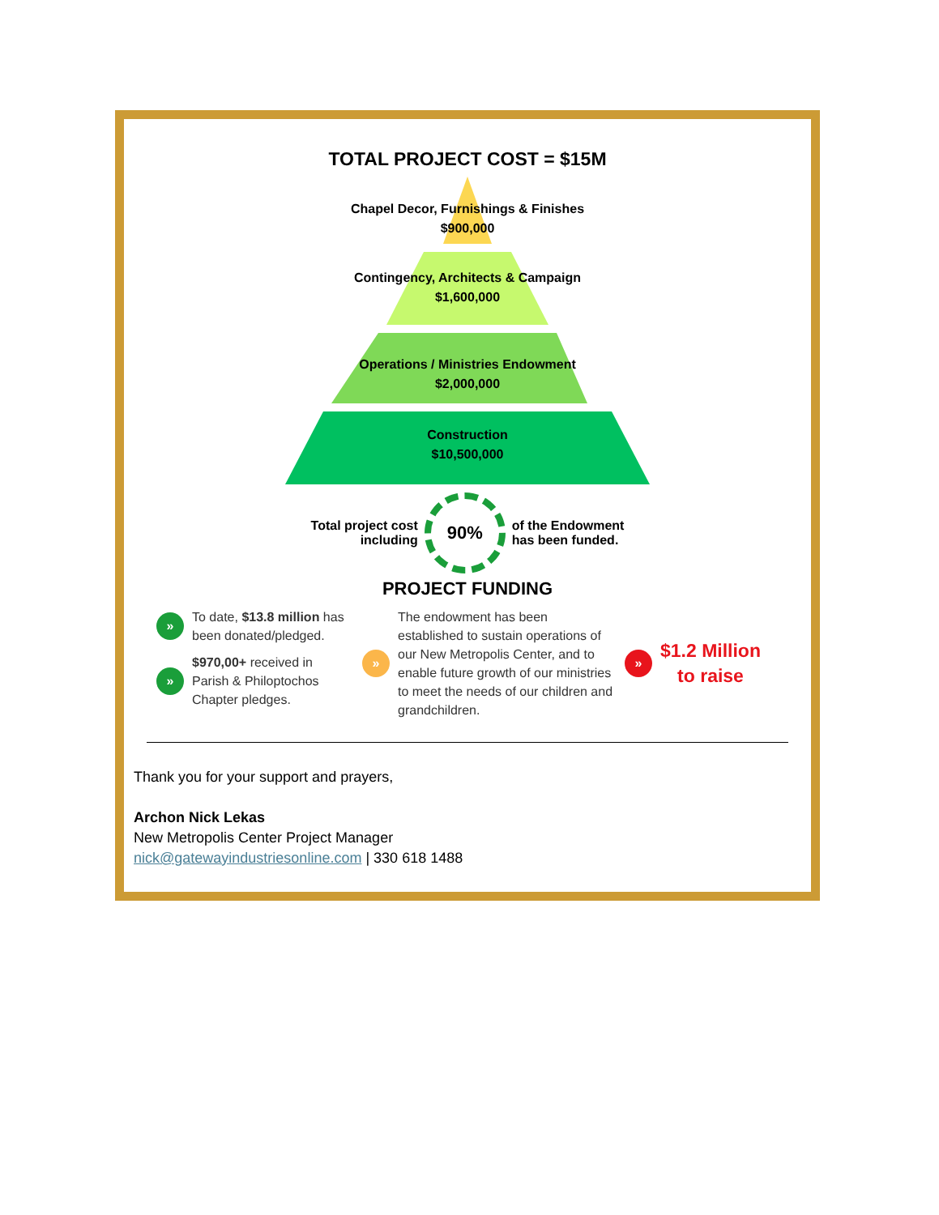TOTAL PROJECT COST = $15M
Chapel Decor, Furnishings & Finishes
$900,000
Contingency, Architects & Campaign
$1,600,000
Operations / Ministries Endowment
$2,000,000
Construction
$10,500,000
Total project cost
including
90%
of the Endowment
has been funded.
PROJECT FUNDING
» To date, $13.8 million has been donated/pledged.
» $970,00+ received in Parish & Philoptochos Chapter pledges.
» The endowment has been established to sustain operations of our New Metropolis Center, and to enable future growth of our ministries to meet the needs of our children and grandchildren.
» $1.2 Million
to raise
Thank you for your support and prayers,
Archon Nick Lekas
New Metropolis Center Project Manager
nick@gatewayindustriesonline.com | 330 618 1488